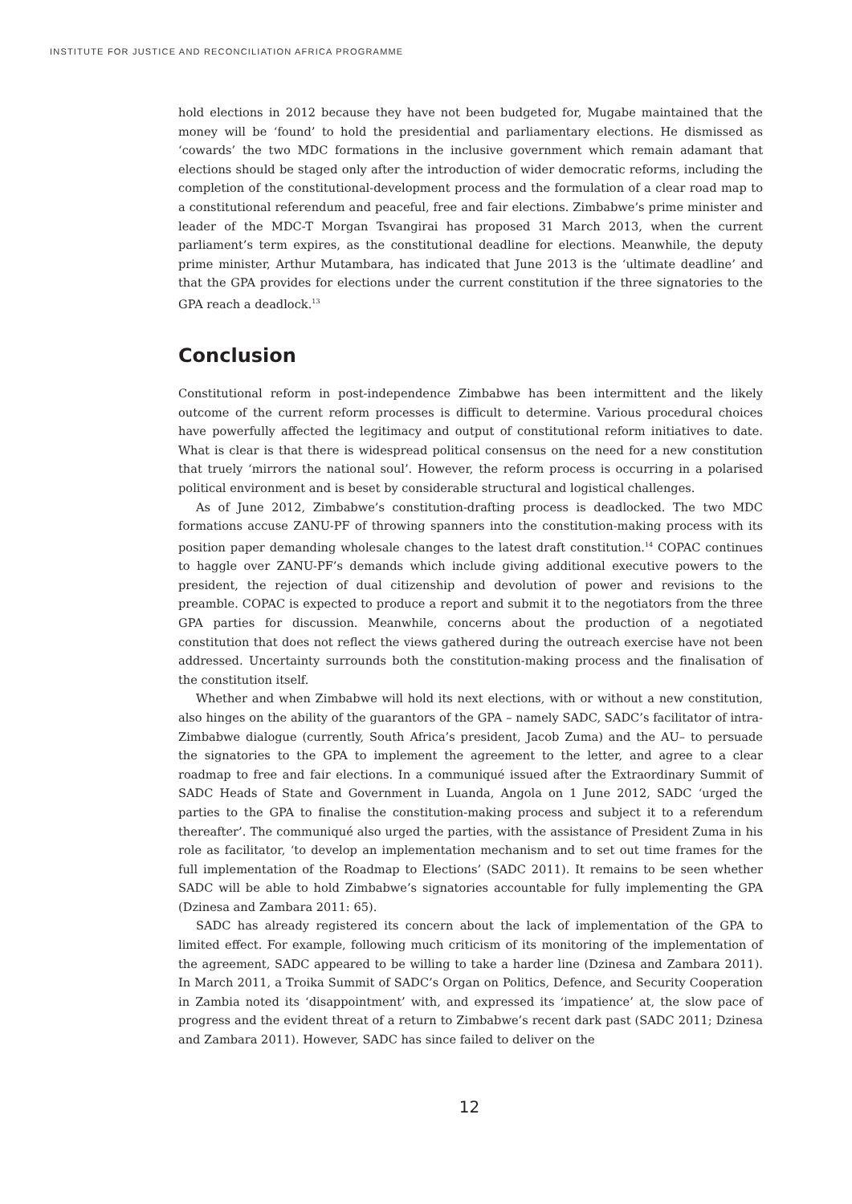INSTITUTE FOR JUSTICE AND RECONCILIATION AFRICA PROGRAMME
hold elections in 2012 because they have not been budgeted for, Mugabe maintained that the money will be ‘found’ to hold the presidential and parliamentary elections. He dismissed as ‘cowards’ the two MDC formations in the inclusive government which remain adamant that elections should be staged only after the introduction of wider democratic reforms, including the completion of the constitutional-development process and the formulation of a clear road map to a constitutional referendum and peaceful, free and fair elections. Zimbabwe’s prime minister and leader of the MDC-T Morgan Tsvangirai has proposed 31 March 2013, when the current parliament’s term expires, as the constitutional deadline for elections. Meanwhile, the deputy prime minister, Arthur Mutambara, has indicated that June 2013 is the ‘ultimate deadline’ and that the GPA provides for elections under the current constitution if the three signatories to the GPA reach a deadlock.<sup>13</sup>
Conclusion
Constitutional reform in post-independence Zimbabwe has been intermittent and the likely outcome of the current reform processes is difficult to determine. Various procedural choices have powerfully affected the legitimacy and output of constitutional reform initiatives to date. What is clear is that there is widespread political consensus on the need for a new constitution that truely ‘mirrors the national soul’. However, the reform process is occurring in a polarised political environment and is beset by considerable structural and logistical challenges.
As of June 2012, Zimbabwe’s constitution-drafting process is deadlocked. The two MDC formations accuse ZANU-PF of throwing spanners into the constitution-making process with its position paper demanding wholesale changes to the latest draft constitution.<sup>14</sup> COPAC continues to haggle over ZANU-PF’s demands which include giving additional executive powers to the president, the rejection of dual citizenship and devolution of power and revisions to the preamble. COPAC is expected to produce a report and submit it to the negotiators from the three GPA parties for discussion. Meanwhile, concerns about the production of a negotiated constitution that does not reflect the views gathered during the outreach exercise have not been addressed. Uncertainty surrounds both the constitution-making process and the finalisation of the constitution itself.
Whether and when Zimbabwe will hold its next elections, with or without a new constitution, also hinges on the ability of the guarantors of the GPA – namely SADC, SADC’s facilitator of intra-Zimbabwe dialogue (currently, South Africa’s president, Jacob Zuma) and the AU– to persuade the signatories to the GPA to implement the agreement to the letter, and agree to a clear roadmap to free and fair elections. In a communiqué issued after the Extraordinary Summit of SADC Heads of State and Government in Luanda, Angola on 1 June 2012, SADC ‘urged the parties to the GPA to finalise the constitution-making process and subject it to a referendum thereafter’. The communiqué also urged the parties, with the assistance of President Zuma in his role as facilitator, ‘to develop an implementation mechanism and to set out time frames for the full implementation of the Roadmap to Elections’ (SADC 2011). It remains to be seen whether SADC will be able to hold Zimbabwe’s signatories accountable for fully implementing the GPA (Dzinesa and Zambara 2011: 65).
SADC has already registered its concern about the lack of implementation of the GPA to limited effect. For example, following much criticism of its monitoring of the implementation of the agreement, SADC appeared to be willing to take a harder line (Dzinesa and Zambara 2011). In March 2011, a Troika Summit of SADC’s Organ on Politics, Defence, and Security Cooperation in Zambia noted its ‘disappointment’ with, and expressed its ‘impatience’ at, the slow pace of progress and the evident threat of a return to Zimbabwe’s recent dark past (SADC 2011; Dzinesa and Zambara 2011). However, SADC has since failed to deliver on the
12